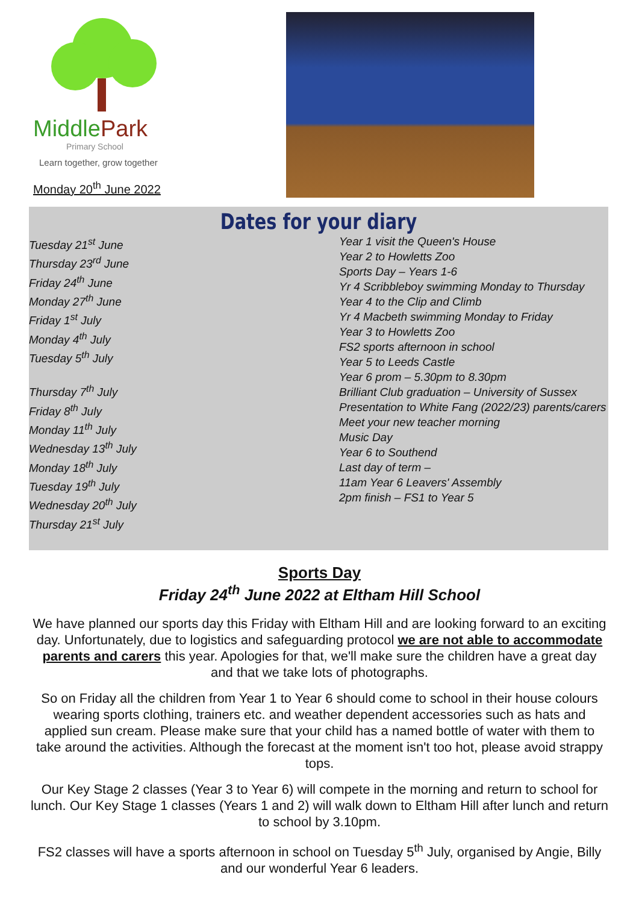MiddlePark
Primary School
Learn together, grow together
Monday 20<sup>th</sup> June 2022
Dates for your diary
Tuesday 21<sup>st</sup> June
Thursday 23<sup>rd</sup> June
Friday 24<sup>th</sup> June
Monday 27<sup>th</sup> June
Friday 1<sup>st</sup> July
Monday 4<sup>th</sup> July
Tuesday 5<sup>th</sup> July
Thursday 7<sup>th</sup> July
Friday 8<sup>th</sup> July
Monday 11<sup>th</sup> July
Wednesday 13<sup>th</sup> July
Monday 18<sup>th</sup> July
Tuesday 19<sup>th</sup> July
Wednesday 20<sup>th</sup> July
Thursday 21<sup>st</sup> July
Year 1 visit the Queen's House
Year 2 to Howletts Zoo
Sports Day – Years 1-6
Yr 4 Scribbleboy swimming Monday to Thursday
Year 4 to the Clip and Climb
Yr 4 Macbeth swimming Monday to Friday
Year 3 to Howletts Zoo
FS2 sports afternoon in school
Year 5 to Leeds Castle
Year 6 prom – 5.30pm to 8.30pm
Brilliant Club graduation – University of Sussex
Presentation to White Fang (2022/23) parents/carers
Meet your new teacher morning
Music Day
Year 6 to Southend
Last day of term –
11am Year 6 Leavers' Assembly
2pm finish – FS1 to Year 5
Sports Day
Friday 24<sup>th</sup> June 2022 at Eltham Hill School
We have planned our sports day this Friday with Eltham Hill and are looking forward to an exciting day. Unfortunately, due to logistics and safeguarding protocol we are not able to accommodate parents and carers this year. Apologies for that, we'll make sure the children have a great day and that we take lots of photographs.
So on Friday all the children from Year 1 to Year 6 should come to school in their house colours wearing sports clothing, trainers etc. and weather dependent accessories such as hats and applied sun cream. Please make sure that your child has a named bottle of water with them to take around the activities. Although the forecast at the moment isn't too hot, please avoid strappy tops.
Our Key Stage 2 classes (Year 3 to Year 6) will compete in the morning and return to school for lunch. Our Key Stage 1 classes (Years 1 and 2) will walk down to Eltham Hill after lunch and return to school by 3.10pm.
FS2 classes will have a sports afternoon in school on Tuesday 5<sup>th</sup> July, organised by Angie, Billy and our wonderful Year 6 leaders.